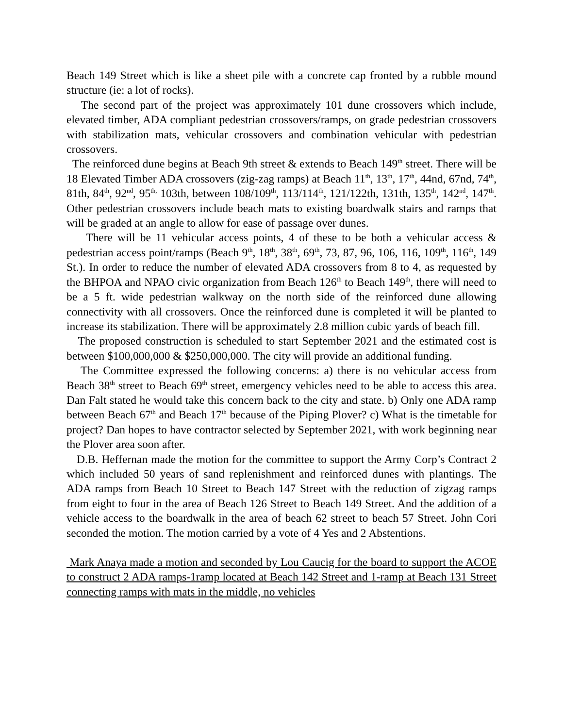Beach 149 Street which is like a sheet pile with a concrete cap fronted by a rubble mound structure (ie: a lot of rocks).
The second part of the project was approximately 101 dune crossovers which include, elevated timber, ADA compliant pedestrian crossovers/ramps, on grade pedestrian crossovers with stabilization mats, vehicular crossovers and combination vehicular with pedestrian crossovers.
The reinforced dune begins at Beach 9th street & extends to Beach 149<sup>th</sup> street. There will be 18 Elevated Timber ADA crossovers (zig-zag ramps) at Beach 11<sup>th</sup>, 13<sup>th</sup>, 17<sup>th</sup>, 44nd, 67nd, 74<sup>th</sup>, 81th, 84<sup>th</sup>, 92<sup>nd</sup>, 95<sup>th,</sup> 103th, between 108/109<sup>th</sup>, 113/114<sup>th</sup>, 121/122th, 131th, 135<sup>th</sup>, 142<sup>nd</sup>, 147<sup>th</sup>. Other pedestrian crossovers include beach mats to existing boardwalk stairs and ramps that will be graded at an angle to allow for ease of passage over dunes.
There will be 11 vehicular access points, 4 of these to be both a vehicular access & pedestrian access point/ramps (Beach 9<sup>th</sup>, 18<sup>th</sup>, 38<sup>th</sup>, 69<sup>th</sup>, 73, 87, 96, 106, 116, 109<sup>th</sup>, 116<sup>th</sup>, 149 St.). In order to reduce the number of elevated ADA crossovers from 8 to 4, as requested by the BHPOA and NPAO civic organization from Beach 126<sup>th</sup> to Beach 149<sup>th</sup>, there will need to be a 5 ft. wide pedestrian walkway on the north side of the reinforced dune allowing connectivity with all crossovers. Once the reinforced dune is completed it will be planted to increase its stabilization. There will be approximately 2.8 million cubic yards of beach fill.
The proposed construction is scheduled to start September 2021 and the estimated cost is between $100,000,000 & $250,000,000. The city will provide an additional funding.
The Committee expressed the following concerns: a) there is no vehicular access from Beach 38<sup>th</sup> street to Beach 69<sup>th</sup> street, emergency vehicles need to be able to access this area. Dan Falt stated he would take this concern back to the city and state. b) Only one ADA ramp between Beach 67<sup>th</sup> and Beach 17<sup>th</sup> because of the Piping Plover? c) What is the timetable for project? Dan hopes to have contractor selected by September 2021, with work beginning near the Plover area soon after.
D.B. Heffernan made the motion for the committee to support the Army Corp’s Contract 2 which included 50 years of sand replenishment and reinforced dunes with plantings. The ADA ramps from Beach 10 Street to Beach 147 Street with the reduction of zigzag ramps from eight to four in the area of Beach 126 Street to Beach 149 Street. And the addition of a vehicle access to the boardwalk in the area of beach 62 street to beach 57 Street. John Cori seconded the motion. The motion carried by a vote of 4 Yes and 2 Abstentions.
Mark Anaya made a motion and seconded by Lou Caucig for the board to support the ACOE to construct 2 ADA ramps-1ramp located at Beach 142 Street and 1-ramp at Beach 131 Street connecting ramps with mats in the middle, no vehicles